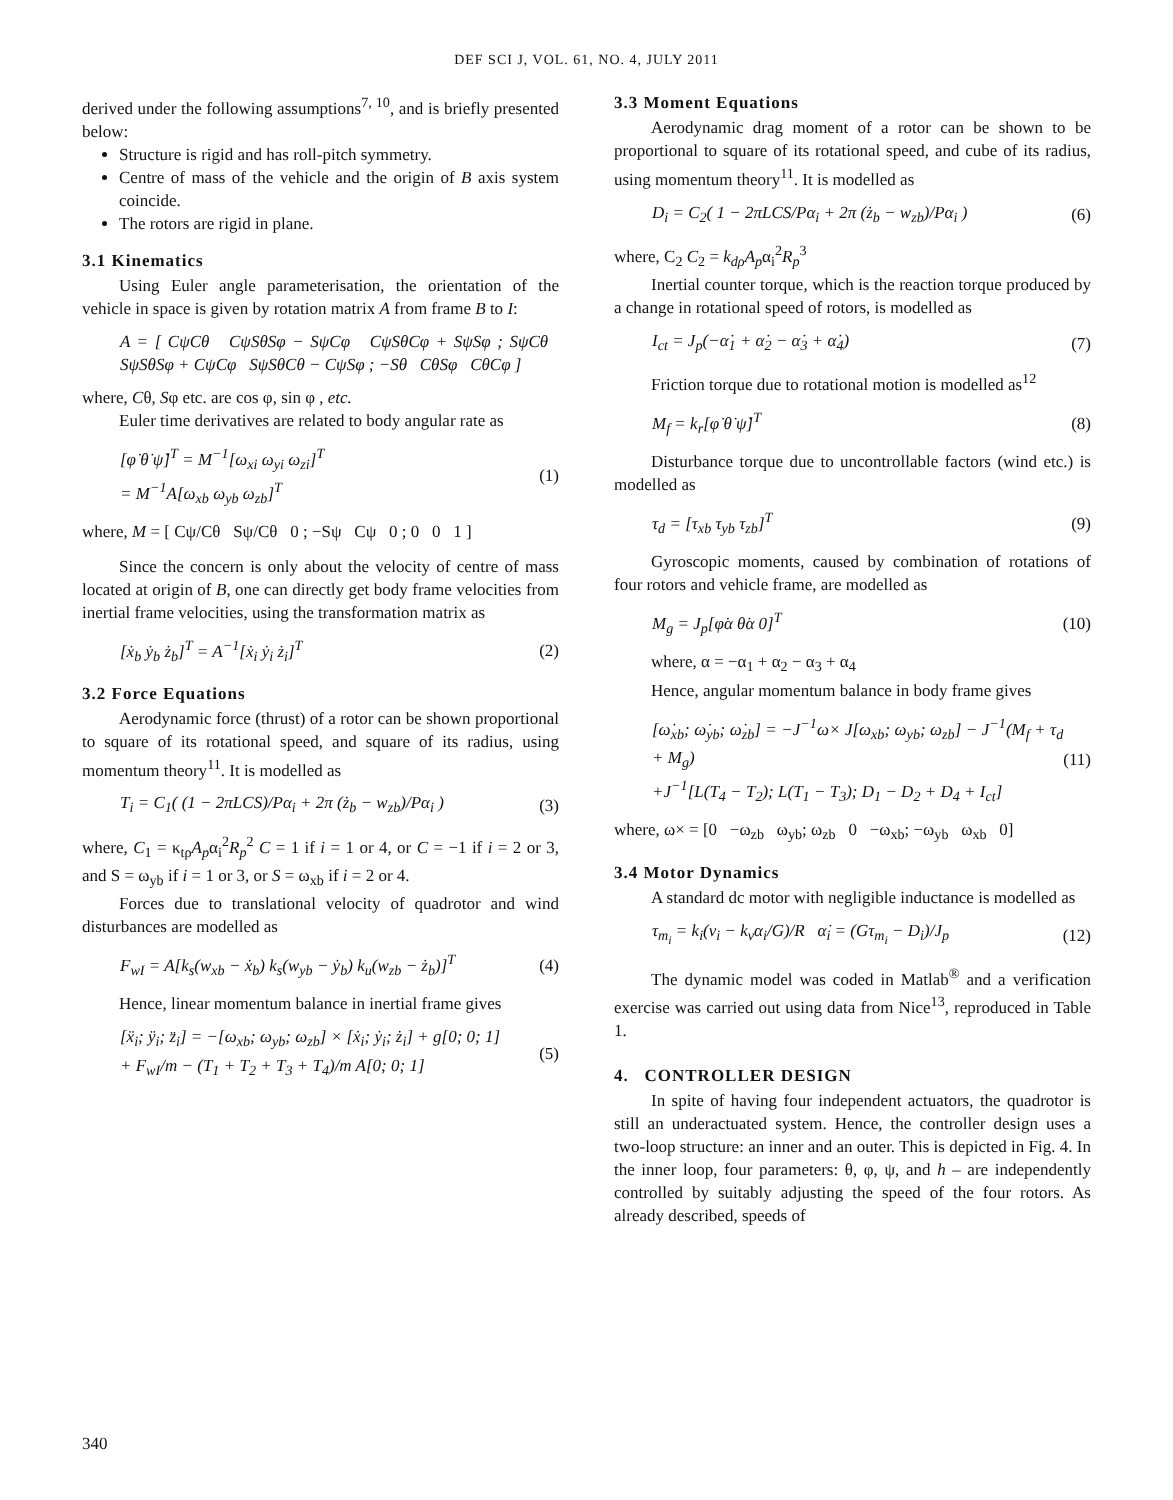DEF SCI J, VOL. 61, NO. 4, JULY 2011
derived under the following assumptions<sup>7, 10</sup>, and is briefly presented below:
Structure is rigid and has roll-pitch symmetry.
Centre of mass of the vehicle and the origin of B axis system coincide.
The rotors are rigid in plane.
3.1 Kinematics
Using Euler angle parameterisation, the orientation of the vehicle in space is given by rotation matrix A from frame B to I:
A = [ CψCθ CψSθSφ − SψCφ CψSθCφ + SψSφ ; SψCθ SψSθSφ + CψCφ SψSθCθ − CψSφ ; −Sθ CθSφ CθCφ ]
where, Cθ, Sφ etc. are cos φ, sin φ , etc.
Euler time derivatives are related to body angular rate as
[φ̇ θ̇ ψ̇]<sup>T</sup> = M<sup>−1</sup>[ω<sub>xi</sub> ω<sub>yi</sub> ω<sub>zi</sub>]<sup>T</sup>
= M<sup>−1</sup>A[ω<sub>xb</sub> ω<sub>yb</sub> ω<sub>zb</sub>]<sup>T</sup> (1)
where, M = [ Cψ/Cθ Sψ/Cθ 0 ; −Sψ Cψ 0 ; 0 0 1 ]
Since the concern is only about the velocity of centre of mass located at origin of B, one can directly get body frame velocities from inertial frame velocities, using the transformation matrix as
[ẋ<sub>b</sub> ẏ<sub>b</sub> ż<sub>b</sub>]<sup>T</sup> = A<sup>−1</sup>[ẋ<sub>i</sub> ẏ<sub>i</sub> ż<sub>i</sub>]<sup>T</sup> (2)
3.2 Force Equations
Aerodynamic force (thrust) of a rotor can be shown proportional to square of its rotational speed, and square of its radius, using momentum theory<sup>11</sup>. It is modelled as
T<sub>i</sub> = C<sub>1</sub>( (1 − 2πLCS)/Pα<sub>i</sub> + 2π (ż<sub>b</sub> − w<sub>zb</sub>)/Pα<sub>i</sub> ) (3)
where, C<sub>1</sub> = κ<sub>tρ</sub>A<sub>p</sub>α<sub>i</sub><sup>2</sup>R<sub>p</sub><sup>2</sup> C = 1 if i = 1 or 4, or C = −1 if i = 2 or 3, and S = ω<sub>yb</sub> if i = 1 or 3, or S = ω<sub>xb</sub> if i = 2 or 4.
Forces due to translational velocity of quadrotor and wind disturbances are modelled as
F<sub>wI</sub> = A[k<sub>s</sub>(w<sub>xb</sub> − ẋ<sub>b</sub>) k<sub>s</sub>(w<sub>yb</sub> − ẏ<sub>b</sub>) k<sub>u</sub>(w<sub>zb</sub> − ż<sub>b</sub>)]<sup>T</sup> (4)
Hence, linear momentum balance in inertial frame gives
[ẍ<sub>i</sub>; ÿ<sub>i</sub>; z̈<sub>i</sub>] = −[ω<sub>xb</sub>; ω<sub>yb</sub>; ω<sub>zb</sub>] × [ẋ<sub>i</sub>; ẏ<sub>i</sub>; ż<sub>i</sub>] + g[0; 0; 1]
+ F<sub>wI</sub>/m − (T<sub>1</sub> + T<sub>2</sub> + T<sub>3</sub> + T<sub>4</sub>)/m A[0; 0; 1] (5)
3.3 Moment Equations
Aerodynamic drag moment of a rotor can be shown to be proportional to square of its rotational speed, and cube of its radius, using momentum theory<sup>11</sup>. It is modelled as
D<sub>i</sub> = C<sub>2</sub>( 1 − 2πLCS/Pα<sub>i</sub> + 2π (ż<sub>b</sub> − w<sub>zb</sub>)/Pα<sub>i</sub> ) (6)
where, C<sub>2</sub> C<sub>2</sub> = k<sub>dρ</sub>A<sub>p</sub>α<sub>i</sub><sup>2</sup>R<sub>p</sub><sup>3</sup>
Inertial counter torque, which is the reaction torque produced by a change in rotational speed of rotors, is modelled as
I<sub>ct</sub> = J<sub>p</sub>(−α̇<sub>1</sub> + α̇<sub>2</sub> − α̇<sub>3</sub> + α̇<sub>4</sub>) (7)
Friction torque due to rotational motion is modelled as<sup>12</sup>
M<sub>f</sub> = k<sub>r</sub>[φ̇ θ̇ ψ̇]<sup>T</sup> (8)
Disturbance torque due to uncontrollable factors (wind etc.) is modelled as
τ<sub>d</sub> = [τ<sub>xb</sub> τ<sub>yb</sub> τ<sub>zb</sub>]<sup>T</sup> (9)
Gyroscopic moments, caused by combination of rotations of four rotors and vehicle frame, are modelled as
M<sub>g</sub> = J<sub>p</sub>[φ̇α θ̇α 0]<sup>T</sup> (10)
where, α = −α<sub>1</sub> + α<sub>2</sub> − α<sub>3</sub> + α<sub>4</sub>
Hence, angular momentum balance in body frame gives
[ω̇<sub>xb</sub>; ω̇<sub>yb</sub>; ω̇<sub>zb</sub>] = −J<sup>−1</sup>ω× J[ω<sub>xb</sub>; ω<sub>yb</sub>; ω<sub>zb</sub>] − J<sup>−1</sup>(M<sub>f</sub> + τ<sub>d</sub> + M<sub>g</sub>)
+J<sup>−1</sup>[L(T<sub>4</sub> − T<sub>2</sub>); L(T<sub>1</sub> − T<sub>3</sub>); D<sub>1</sub> − D<sub>2</sub> + D<sub>4</sub> + I<sub>ct</sub>] (11)
where, ω× = [0 −ω<sub>zb</sub> ω<sub>yb</sub>; ω<sub>zb</sub> 0 −ω<sub>xb</sub>; −ω<sub>yb</sub> ω<sub>xb</sub> 0]
3.4 Motor Dynamics
A standard dc motor with negligible inductance is modelled as
τ<sub>m<sub>i</sub></sub> = k<sub>i</sub>(v<sub>i</sub> − k<sub>v</sub>α<sub>i</sub>/G)/R α̇<sub>i</sub> = (Gτ<sub>m<sub>i</sub></sub> − D<sub>i</sub>)/J<sub>p</sub> (12)
The dynamic model was coded in Matlab<sup>®</sup> and a verification exercise was carried out using data from Nice<sup>13</sup>, reproduced in Table 1.
4. CONTROLLER DESIGN
In spite of having four independent actuators, the quadrotor is still an underactuated system. Hence, the controller design uses a two-loop structure: an inner and an outer. This is depicted in Fig. 4. In the inner loop, four parameters: θ, φ, ψ, and h – are independently controlled by suitably adjusting the speed of the four rotors. As already described, speeds of
340